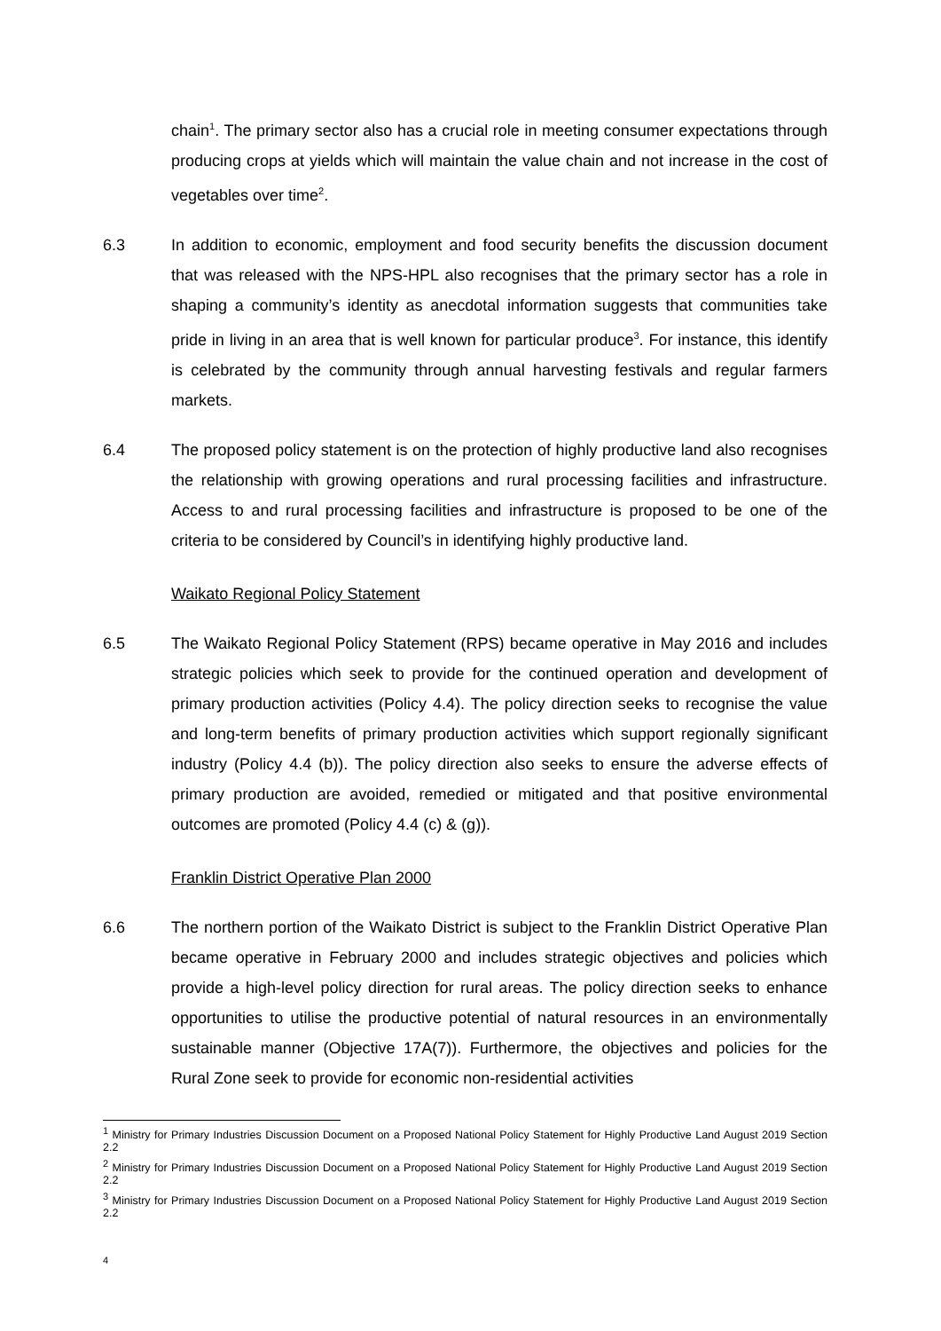chain<sup>1</sup>. The primary sector also has a crucial role in meeting consumer expectations through producing crops at yields which will maintain the value chain and not increase in the cost of vegetables over time<sup>2</sup>.
6.3 In addition to economic, employment and food security benefits the discussion document that was released with the NPS-HPL also recognises that the primary sector has a role in shaping a community’s identity as anecdotal information suggests that communities take pride in living in an area that is well known for particular produce<sup>3</sup>. For instance, this identify is celebrated by the community through annual harvesting festivals and regular farmers markets.
6.4 The proposed policy statement is on the protection of highly productive land also recognises the relationship with growing operations and rural processing facilities and infrastructure. Access to and rural processing facilities and infrastructure is proposed to be one of the criteria to be considered by Council’s in identifying highly productive land.
Waikato Regional Policy Statement
6.5 The Waikato Regional Policy Statement (RPS) became operative in May 2016 and includes strategic policies which seek to provide for the continued operation and development of primary production activities (Policy 4.4). The policy direction seeks to recognise the value and long-term benefits of primary production activities which support regionally significant industry (Policy 4.4 (b)). The policy direction also seeks to ensure the adverse effects of primary production are avoided, remedied or mitigated and that positive environmental outcomes are promoted (Policy 4.4 (c) & (g)).
Franklin District Operative Plan 2000
6.6 The northern portion of the Waikato District is subject to the Franklin District Operative Plan became operative in February 2000 and includes strategic objectives and policies which provide a high-level policy direction for rural areas. The policy direction seeks to enhance opportunities to utilise the productive potential of natural resources in an environmentally sustainable manner (Objective 17A(7)). Furthermore, the objectives and policies for the Rural Zone seek to provide for economic non-residential activities
<sup>1</sup> Ministry for Primary Industries Discussion Document on a Proposed National Policy Statement for Highly Productive Land August 2019 Section 2.2
<sup>2</sup> Ministry for Primary Industries Discussion Document on a Proposed National Policy Statement for Highly Productive Land August 2019 Section 2.2
<sup>3</sup> Ministry for Primary Industries Discussion Document on a Proposed National Policy Statement for Highly Productive Land August 2019 Section 2.2
4